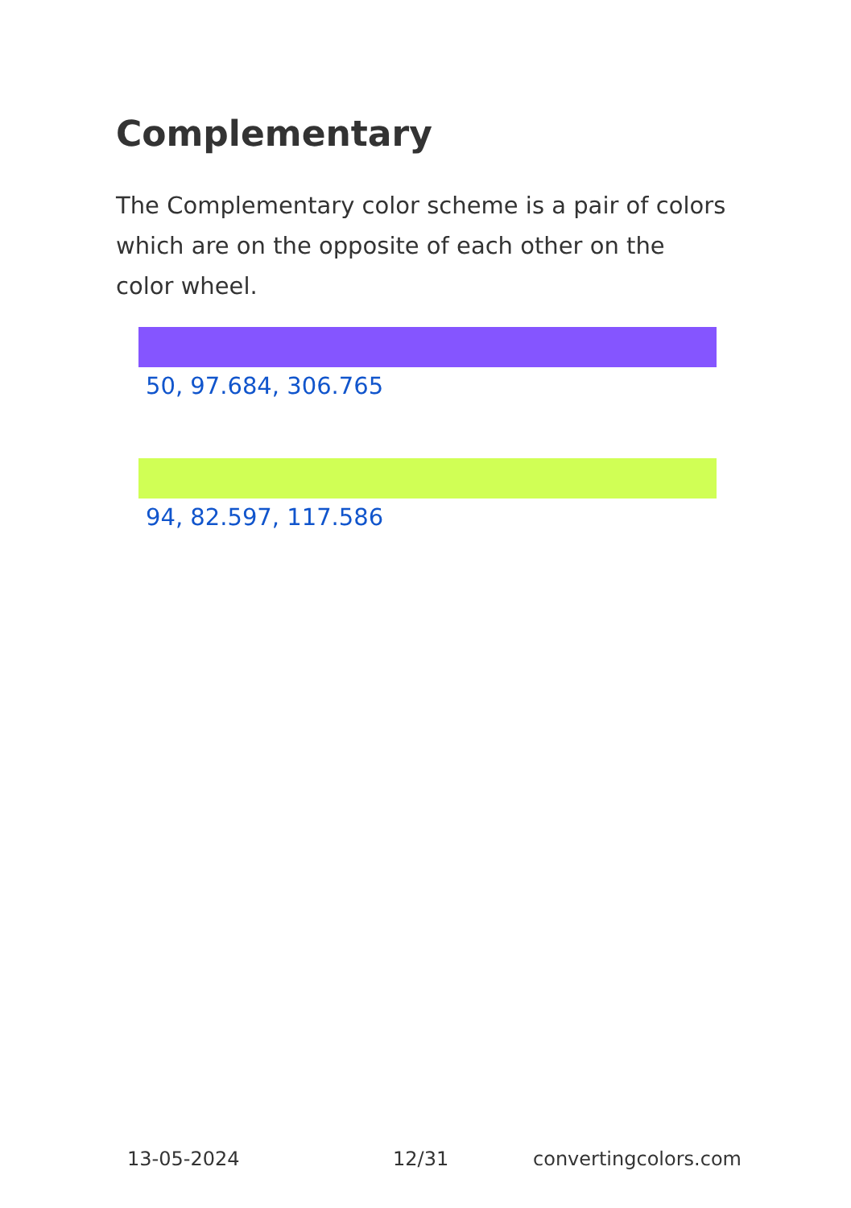Complementary
The Complementary color scheme is a pair of colors which are on the opposite of each other on the color wheel.
50, 97.684, 306.765
94, 82.597, 117.586
13-05-2024 12/31 convertingcolors.com